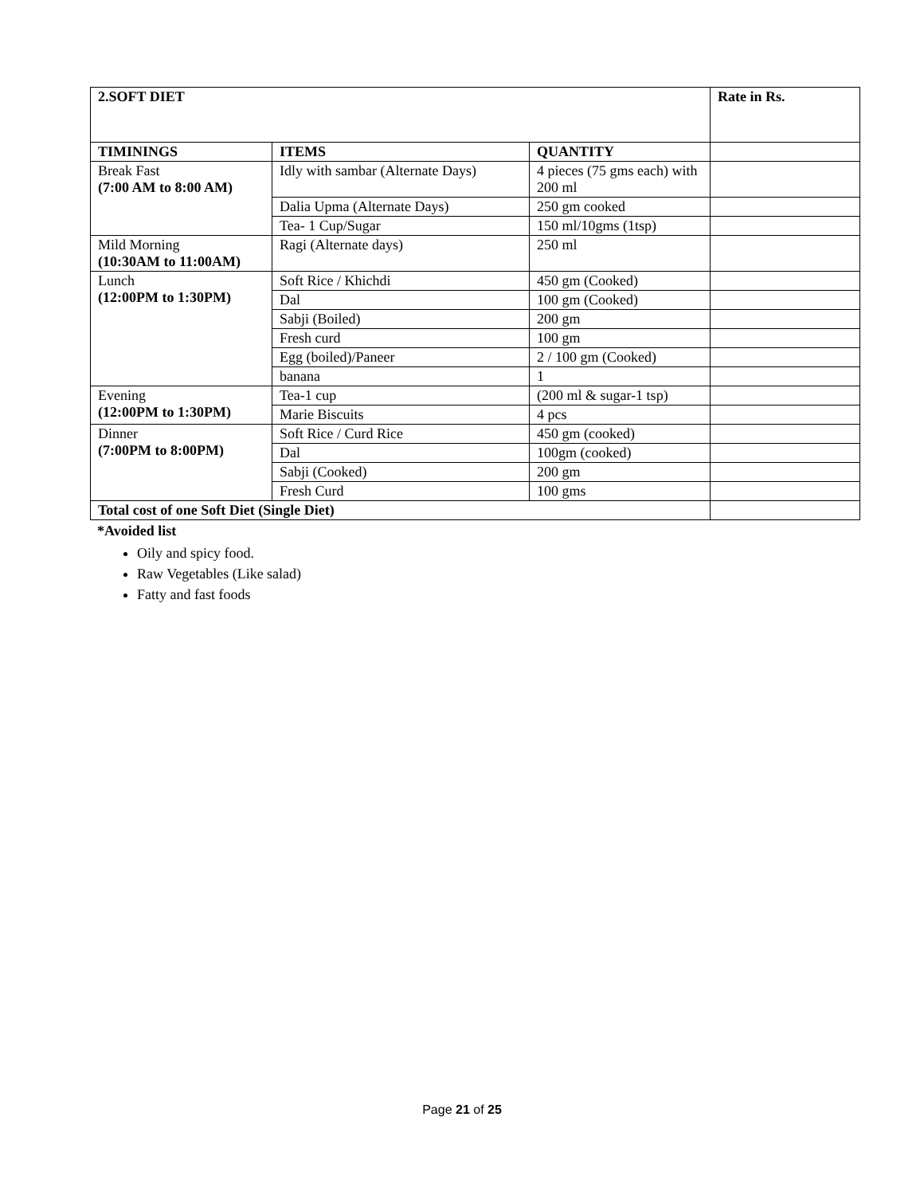| 2.SOFT DIET | | | Rate in Rs. |
| --- | --- | --- | --- |
| TIMININGS | ITEMS | QUANTITY | |
| Break Fast (7:00 AM to 8:00 AM) | Idly with sambar (Alternate Days) | 4 pieces (75 gms each) with 200 ml | |
| | Dalia Upma (Alternate Days) | 250 gm cooked | |
| | Tea- 1 Cup/Sugar | 150 ml/10gms (1tsp) | |
| Mild Morning (10:30AM to 11:00AM) | Ragi (Alternate days) | 250 ml | |
| Lunch (12:00PM to 1:30PM) | Soft Rice / Khichdi | 450 gm (Cooked) | |
| | Dal | 100 gm (Cooked) | |
| | Sabji (Boiled) | 200 gm | |
| | Fresh curd | 100 gm | |
| | Egg (boiled)/Paneer | 2 / 100 gm (Cooked) | |
| | banana | 1 | |
| Evening (12:00PM to 1:30PM) | Tea-1 cup | (200 ml & sugar-1 tsp) | |
| | Marie Biscuits | 4 pcs | |
| Dinner (7:00PM to 8:00PM) | Soft Rice / Curd Rice | 450 gm (cooked) | |
| | Dal | 100gm (cooked) | |
| | Sabji (Cooked) | 200 gm | |
| | Fresh Curd | 100 gms | |
| Total cost of one Soft Diet (Single Diet) | | | |
*Avoided list
Oily and spicy food.
Raw Vegetables (Like salad)
Fatty and fast foods
Page 21 of 25